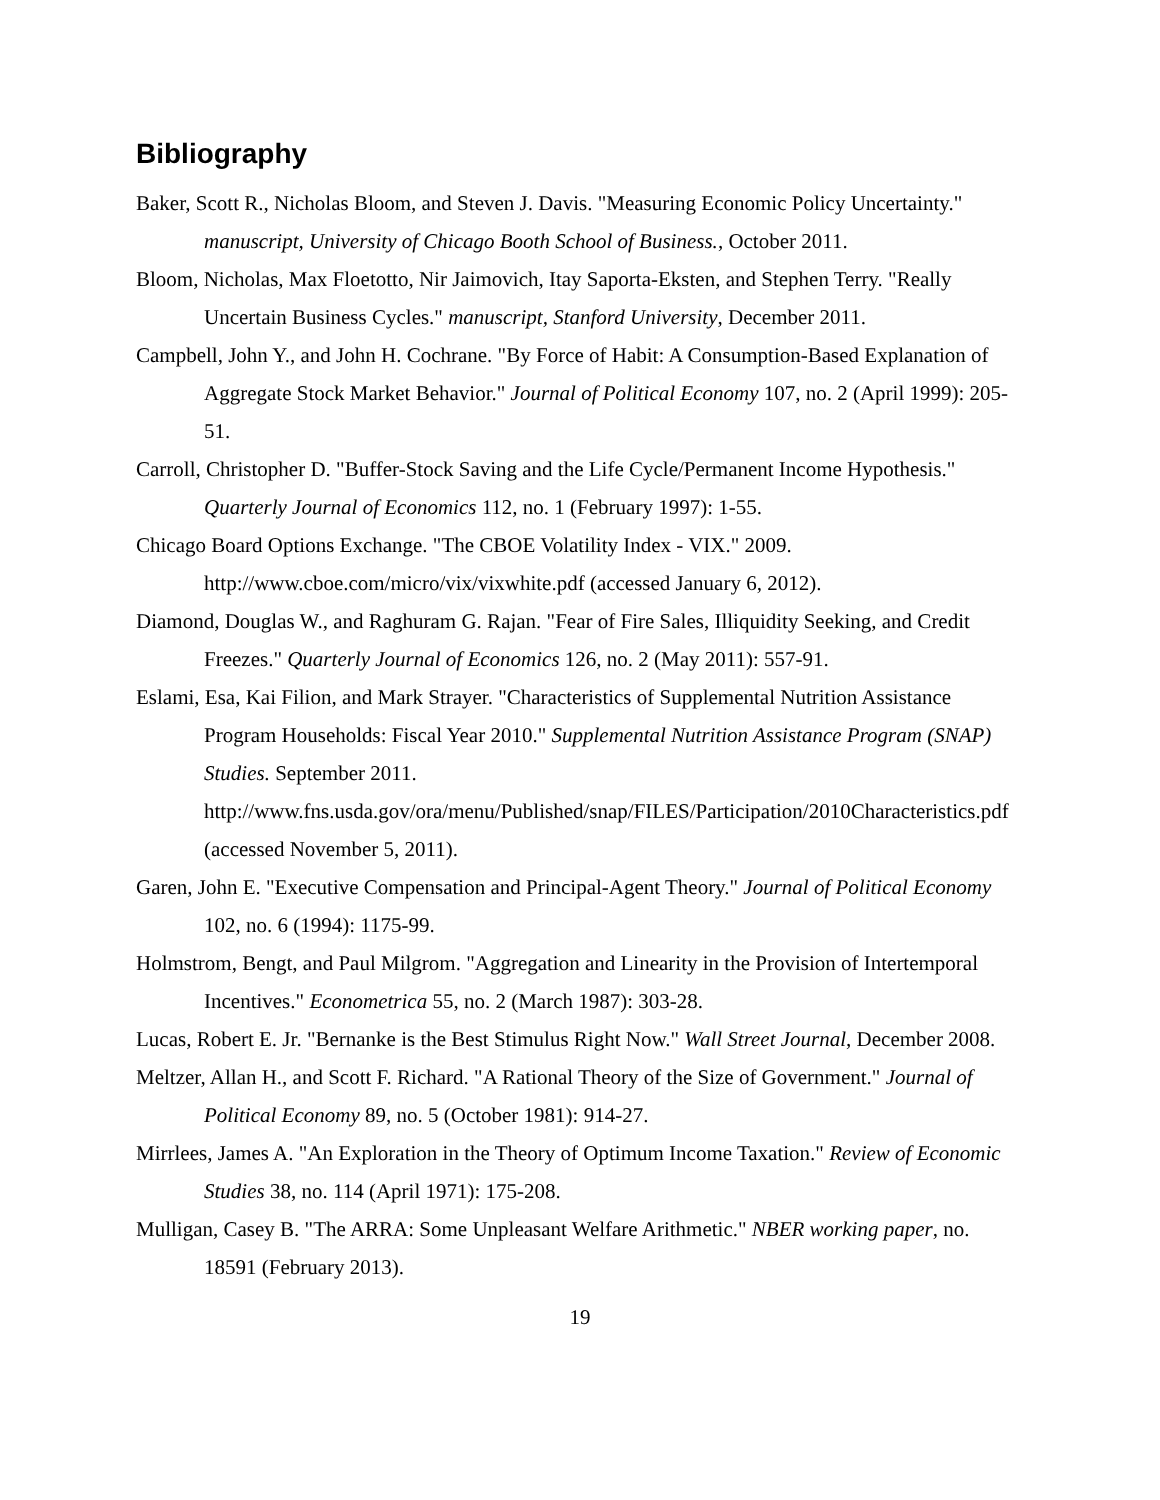Bibliography
Baker, Scott R., Nicholas Bloom, and Steven J. Davis. "Measuring Economic Policy Uncertainty." manuscript, University of Chicago Booth School of Business., October 2011.
Bloom, Nicholas, Max Floetotto, Nir Jaimovich, Itay Saporta-Eksten, and Stephen Terry. "Really Uncertain Business Cycles." manuscript, Stanford University, December 2011.
Campbell, John Y., and John H. Cochrane. "By Force of Habit: A Consumption-Based Explanation of Aggregate Stock Market Behavior." Journal of Political Economy 107, no. 2 (April 1999): 205-51.
Carroll, Christopher D. "Buffer-Stock Saving and the Life Cycle/Permanent Income Hypothesis." Quarterly Journal of Economics 112, no. 1 (February 1997): 1-55.
Chicago Board Options Exchange. "The CBOE Volatility Index - VIX." 2009. http://www.cboe.com/micro/vix/vixwhite.pdf (accessed January 6, 2012).
Diamond, Douglas W., and Raghuram G. Rajan. "Fear of Fire Sales, Illiquidity Seeking, and Credit Freezes." Quarterly Journal of Economics 126, no. 2 (May 2011): 557-91.
Eslami, Esa, Kai Filion, and Mark Strayer. "Characteristics of Supplemental Nutrition Assistance Program Households: Fiscal Year 2010." Supplemental Nutrition Assistance Program (SNAP) Studies. September 2011. http://www.fns.usda.gov/ora/menu/Published/snap/FILES/Participation/2010Characteristics.pdf (accessed November 5, 2011).
Garen, John E. "Executive Compensation and Principal-Agent Theory." Journal of Political Economy 102, no. 6 (1994): 1175-99.
Holmstrom, Bengt, and Paul Milgrom. "Aggregation and Linearity in the Provision of Intertemporal Incentives." Econometrica 55, no. 2 (March 1987): 303-28.
Lucas, Robert E. Jr. "Bernanke is the Best Stimulus Right Now." Wall Street Journal, December 2008.
Meltzer, Allan H., and Scott F. Richard. "A Rational Theory of the Size of Government." Journal of Political Economy 89, no. 5 (October 1981): 914-27.
Mirrlees, James A. "An Exploration in the Theory of Optimum Income Taxation." Review of Economic Studies 38, no. 114 (April 1971): 175-208.
Mulligan, Casey B. "The ARRA: Some Unpleasant Welfare Arithmetic." NBER working paper, no. 18591 (February 2013).
19